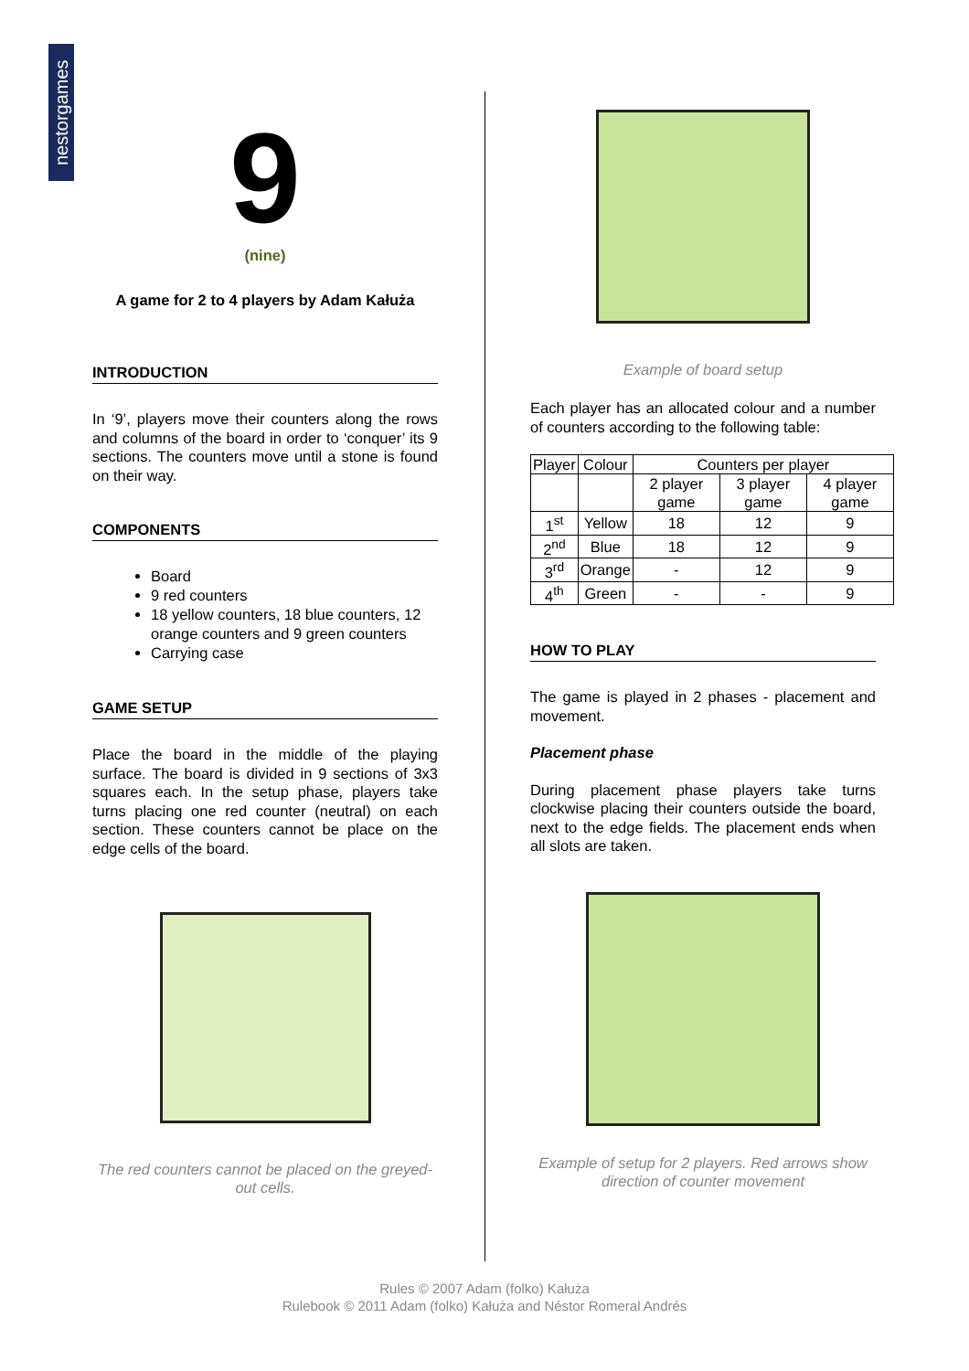nestorgames
9
(nine)
A game for 2 to 4 players by Adam Kałuża
INTRODUCTION
In ‘9’, players move their counters along the rows and columns of the board in order to ‘conquer’ its 9 sections. The counters move until a stone is found on their way.
COMPONENTS
Board
9 red counters
18 yellow counters, 18 blue counters, 12 orange counters and 9 green counters
Carrying case
GAME SETUP
Place the board in the middle of the playing surface. The board is divided in 9 sections of 3x3 squares each. In the setup phase, players take turns placing one red counter (neutral) on each section. These counters cannot be place on the edge cells of the board.
The red counters cannot be placed on the greyed-out cells.
Example of board setup
Each player has an allocated colour and a number of counters according to the following table:
| Player | Colour | Counters per player | | |
| --- | --- | --- | --- | --- |
| | | 2 player game | 3 player game | 4 player game |
| 1<sup>st</sup> | Yellow | 18 | 12 | 9 |
| 2<sup>nd</sup> | Blue | 18 | 12 | 9 |
| 3<sup>rd</sup> | Orange | - | 12 | 9 |
| 4<sup>th</sup> | Green | - | - | 9 |
HOW TO PLAY
The game is played in 2 phases - placement and movement.
Placement phase
During placement phase players take turns clockwise placing their counters outside the board, next to the edge fields. The placement ends when all slots are taken.
Example of setup for 2 players. Red arrows show direction of counter movement
Rules © 2007 Adam (folko) Kałuża
Rulebook © 2011 Adam (folko) Kałuża and Néstor Romeral Andrés